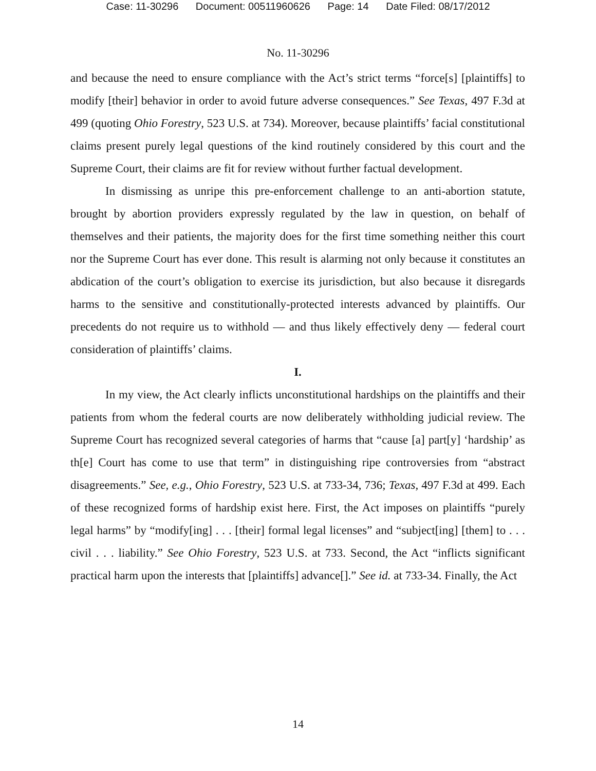Case: 11-30296 Document: 00511960626 Page: 14 Date Filed: 08/17/2012
No. 11-30296
and because the need to ensure compliance with the Act’s strict terms “force[s] [plaintiffs] to modify [their] behavior in order to avoid future adverse consequences.” See Texas, 497 F.3d at 499 (quoting Ohio Forestry, 523 U.S. at 734). Moreover, because plaintiffs’ facial constitutional claims present purely legal questions of the kind routinely considered by this court and the Supreme Court, their claims are fit for review without further factual development.
In dismissing as unripe this pre-enforcement challenge to an anti-abortion statute, brought by abortion providers expressly regulated by the law in question, on behalf of themselves and their patients, the majority does for the first time something neither this court nor the Supreme Court has ever done. This result is alarming not only because it constitutes an abdication of the court’s obligation to exercise its jurisdiction, but also because it disregards harms to the sensitive and constitutionally-protected interests advanced by plaintiffs. Our precedents do not require us to withhold — and thus likely effectively deny — federal court consideration of plaintiffs’ claims.
I.
In my view, the Act clearly inflicts unconstitutional hardships on the plaintiffs and their patients from whom the federal courts are now deliberately withholding judicial review. The Supreme Court has recognized several categories of harms that “cause [a] part[y] ‘hardship’ as th[e] Court has come to use that term” in distinguishing ripe controversies from “abstract disagreements.” See, e.g., Ohio Forestry, 523 U.S. at 733-34, 736; Texas, 497 F.3d at 499. Each of these recognized forms of hardship exist here. First, the Act imposes on plaintiffs “purely legal harms” by “modify[ing] . . . [their] formal legal licenses” and “subject[ing] [them] to . . . civil . . . liability.” See Ohio Forestry, 523 U.S. at 733. Second, the Act “inflicts significant practical harm upon the interests that [plaintiffs] advance[].” See id. at 733-34. Finally, the Act
14